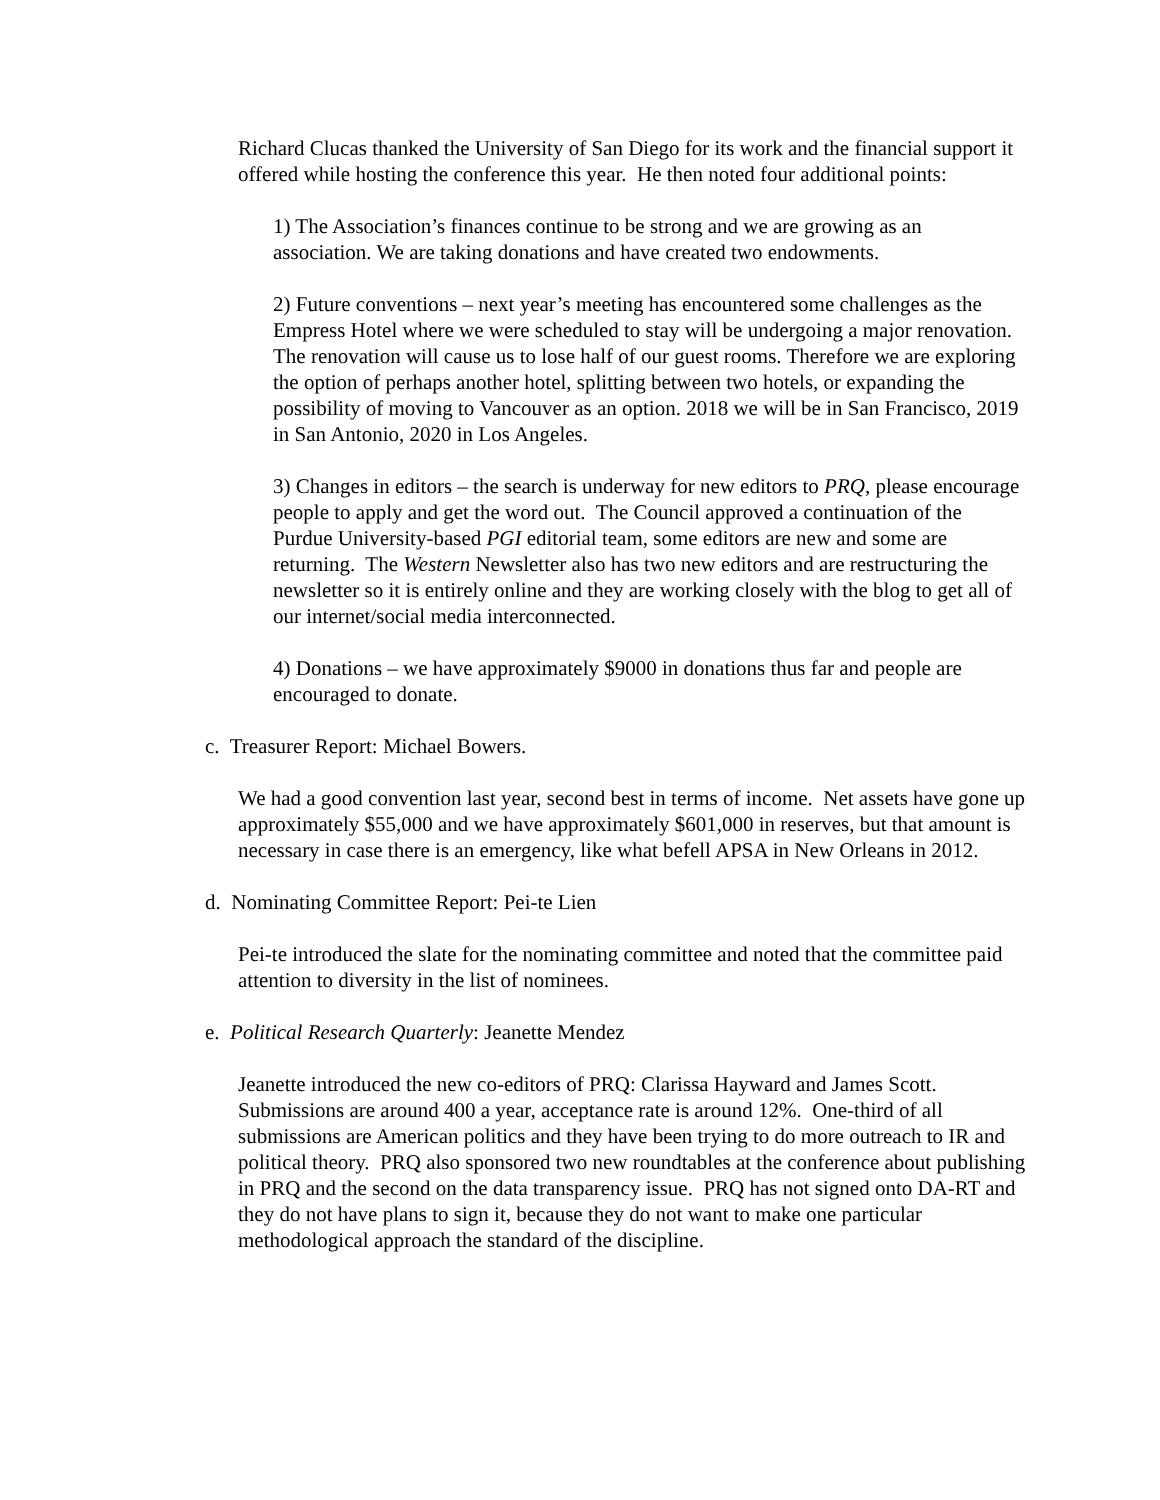Richard Clucas thanked the University of San Diego for its work and the financial support it offered while hosting the conference this year. He then noted four additional points:
1) The Association’s finances continue to be strong and we are growing as an association. We are taking donations and have created two endowments.
2) Future conventions – next year’s meeting has encountered some challenges as the Empress Hotel where we were scheduled to stay will be undergoing a major renovation. The renovation will cause us to lose half of our guest rooms. Therefore we are exploring the option of perhaps another hotel, splitting between two hotels, or expanding the possibility of moving to Vancouver as an option. 2018 we will be in San Francisco, 2019 in San Antonio, 2020 in Los Angeles.
3) Changes in editors – the search is underway for new editors to PRQ, please encourage people to apply and get the word out. The Council approved a continuation of the Purdue University-based PGI editorial team, some editors are new and some are returning. The Western Newsletter also has two new editors and are restructuring the newsletter so it is entirely online and they are working closely with the blog to get all of our internet/social media interconnected.
4) Donations – we have approximately $9000 in donations thus far and people are encouraged to donate.
c. Treasurer Report: Michael Bowers.
We had a good convention last year, second best in terms of income. Net assets have gone up approximately $55,000 and we have approximately $601,000 in reserves, but that amount is necessary in case there is an emergency, like what befell APSA in New Orleans in 2012.
d. Nominating Committee Report: Pei-te Lien
Pei-te introduced the slate for the nominating committee and noted that the committee paid attention to diversity in the list of nominees.
e. Political Research Quarterly: Jeanette Mendez
Jeanette introduced the new co-editors of PRQ: Clarissa Hayward and James Scott. Submissions are around 400 a year, acceptance rate is around 12%. One-third of all submissions are American politics and they have been trying to do more outreach to IR and political theory. PRQ also sponsored two new roundtables at the conference about publishing in PRQ and the second on the data transparency issue. PRQ has not signed onto DA-RT and they do not have plans to sign it, because they do not want to make one particular methodological approach the standard of the discipline.